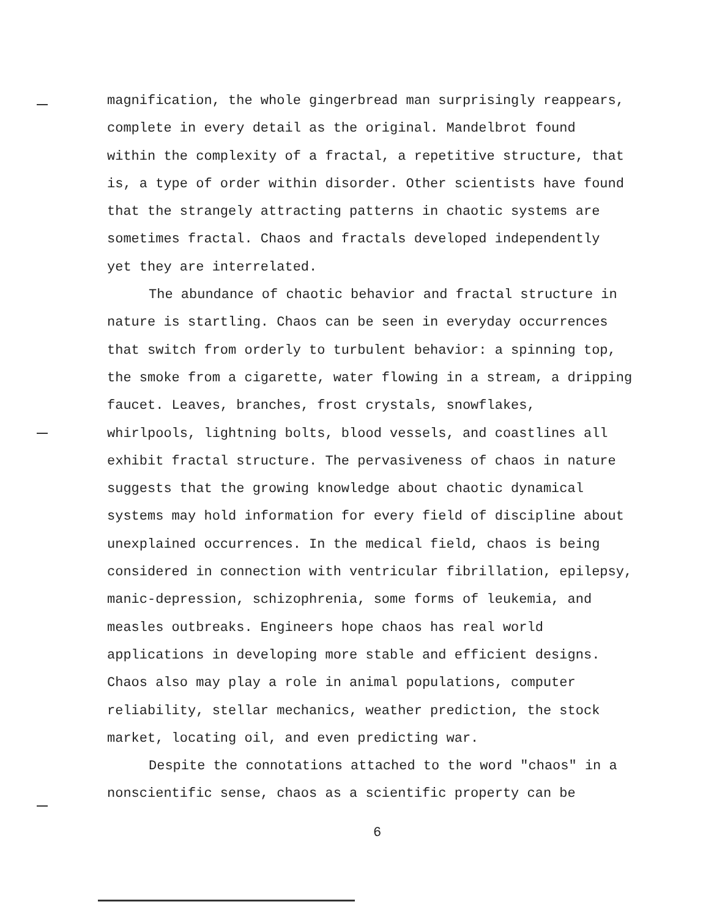magnification, the whole gingerbread man surprisingly reappears, complete in every detail as the original. Mandelbrot found within the complexity of a fractal, a repetitive structure, that is, a type of order within disorder. Other scientists have found that the strangely attracting patterns in chaotic systems are sometimes fractal. Chaos and fractals developed independently yet they are interrelated.
The abundance of chaotic behavior and fractal structure in nature is startling. Chaos can be seen in everyday occurrences that switch from orderly to turbulent behavior: a spinning top, the smoke from a cigarette, water flowing in a stream, a dripping faucet. Leaves, branches, frost crystals, snowflakes, whirlpools, lightning bolts, blood vessels, and coastlines all exhibit fractal structure. The pervasiveness of chaos in nature suggests that the growing knowledge about chaotic dynamical systems may hold information for every field of discipline about unexplained occurrences. In the medical field, chaos is being considered in connection with ventricular fibrillation, epilepsy, manic-depression, schizophrenia, some forms of leukemia, and measles outbreaks. Engineers hope chaos has real world applications in developing more stable and efficient designs. Chaos also may play a role in animal populations, computer reliability, stellar mechanics, weather prediction, the stock market, locating oil, and even predicting war.
Despite the connotations attached to the word "chaos" in a nonscientific sense, chaos as a scientific property can be
6